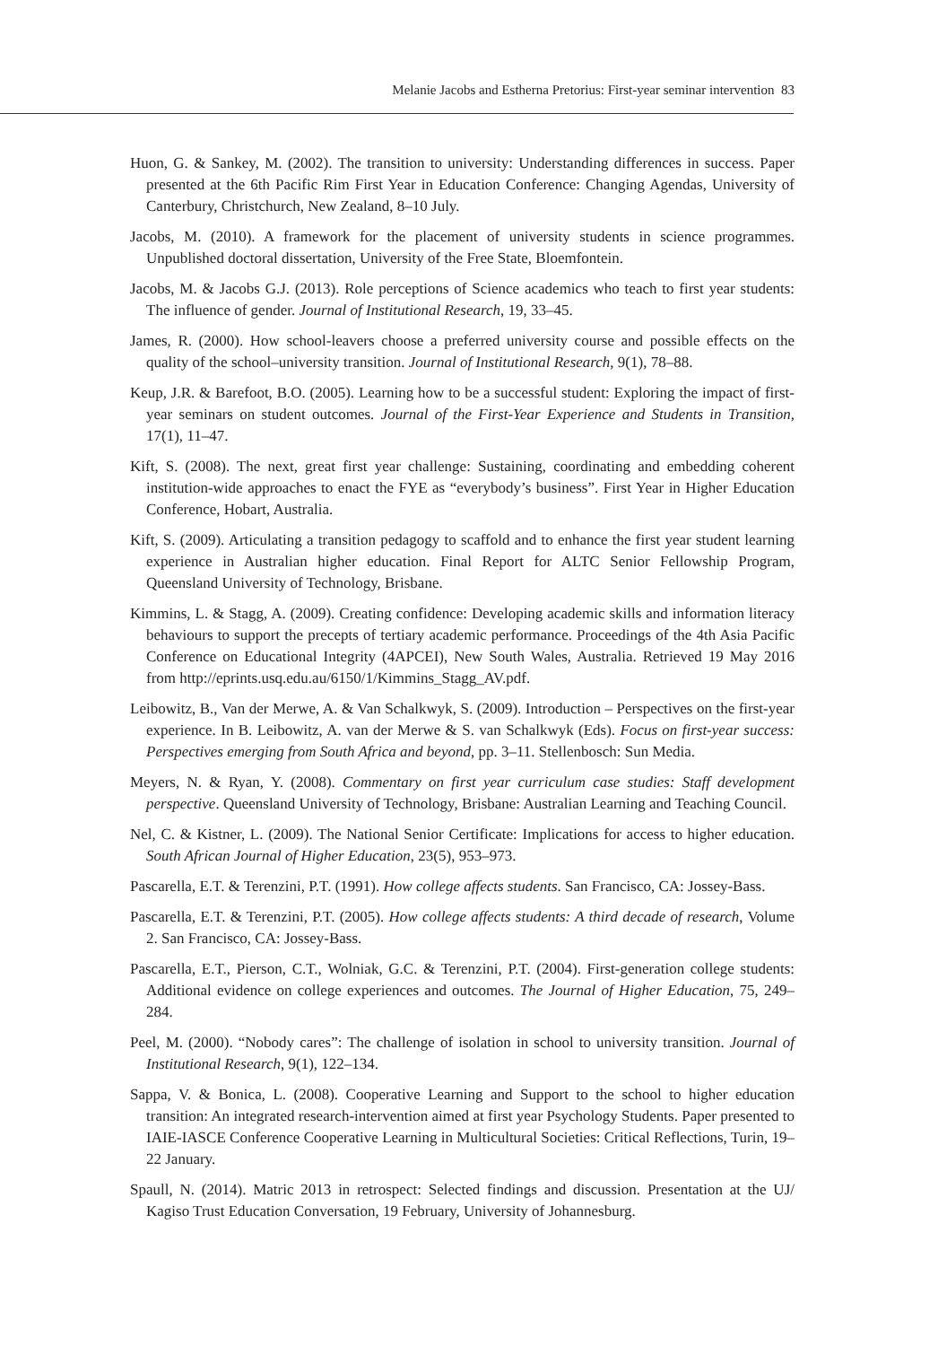Melanie Jacobs and Estherna Pretorius: First-year seminar intervention 83
Huon, G. & Sankey, M. (2002). The transition to university: Understanding differences in success. Paper presented at the 6th Pacific Rim First Year in Education Conference: Changing Agendas, University of Canterbury, Christchurch, New Zealand, 8–10 July.
Jacobs, M. (2010). A framework for the placement of university students in science programmes. Unpublished doctoral dissertation, University of the Free State, Bloemfontein.
Jacobs, M. & Jacobs G.J. (2013). Role perceptions of Science academics who teach to first year students: The influence of gender. Journal of Institutional Research, 19, 33–45.
James, R. (2000). How school-leavers choose a preferred university course and possible effects on the quality of the school–university transition. Journal of Institutional Research, 9(1), 78–88.
Keup, J.R. & Barefoot, B.O. (2005). Learning how to be a successful student: Exploring the impact of first-year seminars on student outcomes. Journal of the First-Year Experience and Students in Transition, 17(1), 11–47.
Kift, S. (2008). The next, great first year challenge: Sustaining, coordinating and embedding coherent institution-wide approaches to enact the FYE as “everybody’s business”. First Year in Higher Education Conference, Hobart, Australia.
Kift, S. (2009). Articulating a transition pedagogy to scaffold and to enhance the first year student learning experience in Australian higher education. Final Report for ALTC Senior Fellowship Program, Queensland University of Technology, Brisbane.
Kimmins, L. & Stagg, A. (2009). Creating confidence: Developing academic skills and information literacy behaviours to support the precepts of tertiary academic performance. Proceedings of the 4th Asia Pacific Conference on Educational Integrity (4APCEI), New South Wales, Australia. Retrieved 19 May 2016 from http://eprints.usq.edu.au/6150/1/Kimmins_Stagg_AV.pdf.
Leibowitz, B., Van der Merwe, A. & Van Schalkwyk, S. (2009). Introduction – Perspectives on the first-year experience. In B. Leibowitz, A. van der Merwe & S. van Schalkwyk (Eds). Focus on first-year success: Perspectives emerging from South Africa and beyond, pp. 3–11. Stellenbosch: Sun Media.
Meyers, N. & Ryan, Y. (2008). Commentary on first year curriculum case studies: Staff development perspective. Queensland University of Technology, Brisbane: Australian Learning and Teaching Council.
Nel, C. & Kistner, L. (2009). The National Senior Certificate: Implications for access to higher education. South African Journal of Higher Education, 23(5), 953–973.
Pascarella, E.T. & Terenzini, P.T. (1991). How college affects students. San Francisco, CA: Jossey-Bass.
Pascarella, E.T. & Terenzini, P.T. (2005). How college affects students: A third decade of research, Volume 2. San Francisco, CA: Jossey-Bass.
Pascarella, E.T., Pierson, C.T., Wolniak, G.C. & Terenzini, P.T. (2004). First-generation college students: Additional evidence on college experiences and outcomes. The Journal of Higher Education, 75, 249–284.
Peel, M. (2000). “Nobody cares”: The challenge of isolation in school to university transition. Journal of Institutional Research, 9(1), 122–134.
Sappa, V. & Bonica, L. (2008). Cooperative Learning and Support to the school to higher education transition: An integrated research-intervention aimed at first year Psychology Students. Paper presented to IAIE-IASCE Conference Cooperative Learning in Multicultural Societies: Critical Reflections, Turin, 19–22 January.
Spaull, N. (2014). Matric 2013 in retrospect: Selected findings and discussion. Presentation at the UJ/ Kagiso Trust Education Conversation, 19 February, University of Johannesburg.